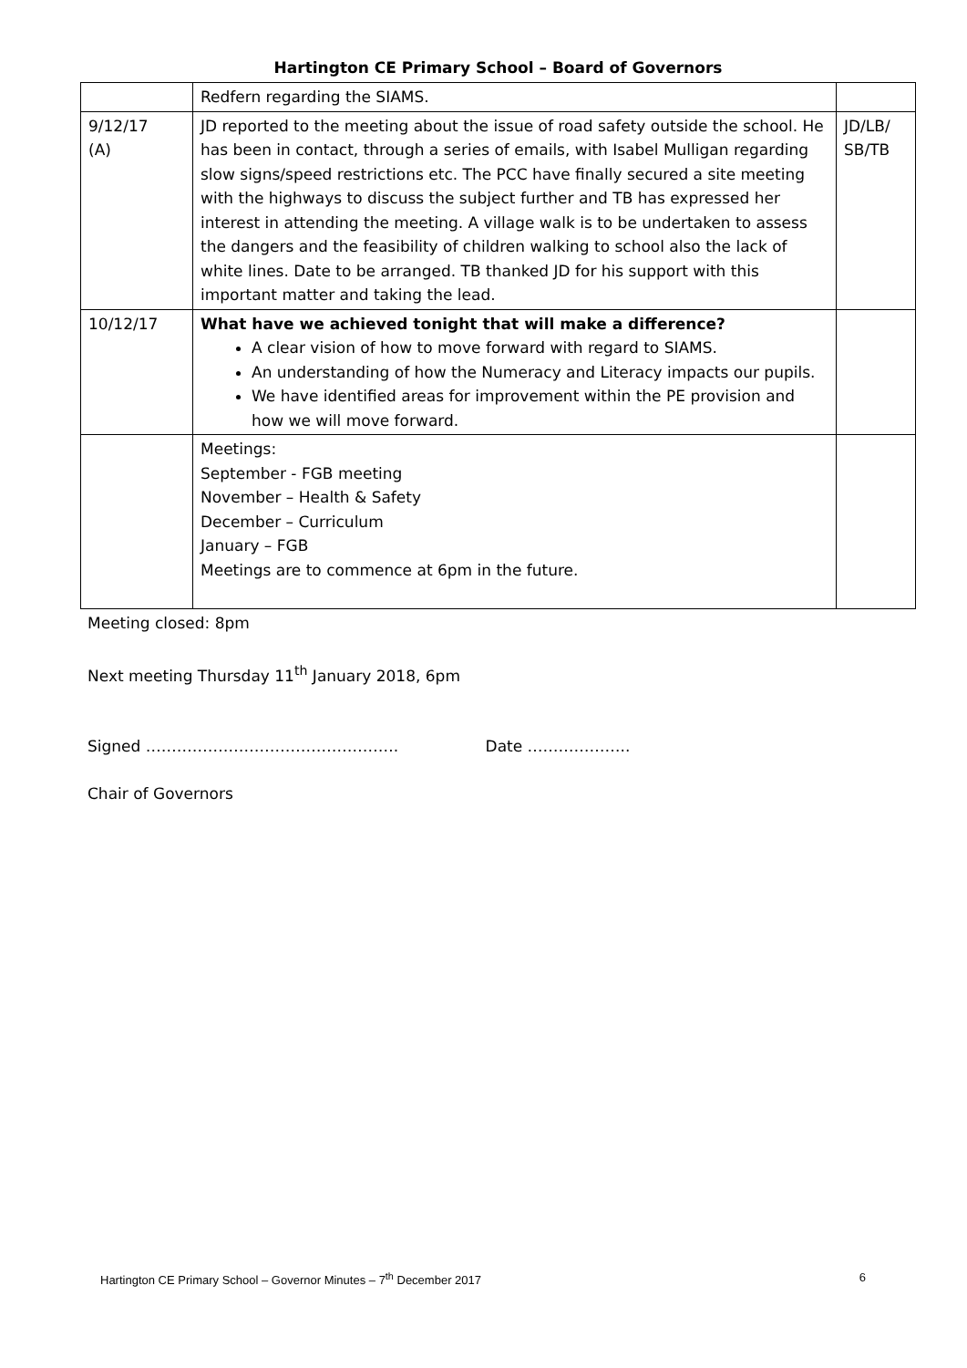Hartington CE Primary School – Board of Governors
| | Redfern regarding the SIAMS. | |
| 9/12/17 (A) | JD reported to the meeting about the issue of road safety outside the school. He has been in contact, through a series of emails, with Isabel Mulligan regarding slow signs/speed restrictions etc. The PCC have finally secured a site meeting with the highways to discuss the subject further and TB has expressed her interest in attending the meeting. A village walk is to be undertaken to assess the dangers and the feasibility of children walking to school also the lack of white lines. Date to be arranged. TB thanked JD for his support with this important matter and taking the lead. | JD/LB/ SB/TB |
| 10/12/17 | What have we achieved tonight that will make a difference? A clear vision of how to move forward with regard to SIAMS. An understanding of how the Numeracy and Literacy impacts our pupils. We have identified areas for improvement within the PE provision and how we will move forward. | |
| | Meetings: September - FGB meeting November – Health & Safety December – Curriculum January – FGB Meetings are to commence at 6pm in the future. | |
Meeting closed: 8pm
Next meeting Thursday 11<sup>th</sup> January 2018, 6pm
Signed …………………………………………. Date ………………..
Chair of Governors
Hartington CE Primary School – Governor Minutes – 7<sup>th</sup> December 2017 6